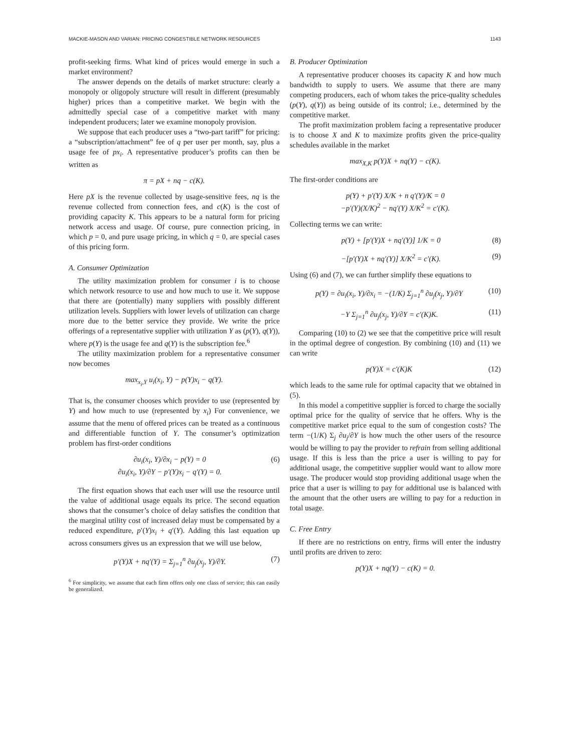MACKIE-MASON AND VARIAN: PRICING CONGESTIBLE NETWORK RESOURCES 1143
profit-seeking firms. What kind of prices would emerge in such a market environment?
The answer depends on the details of market structure: clearly a monopoly or oligopoly structure will result in different (presumably higher) prices than a competitive market. We begin with the admittedly special case of a competitive market with many independent producers; later we examine monopoly provision.
We suppose that each producer uses a “two-part tariff” for pricing: a “subscription/attachment” fee of q per user per month, say, plus a usage fee of px<sub>i</sub>. A representative producer’s profits can then be written as
π = pX + nq − c(K).
Here pX is the revenue collected by usage-sensitive fees, nq is the revenue collected from connection fees, and c(K) is the cost of providing capacity K. This appears to be a natural form for pricing network access and usage. Of course, pure connection pricing, in which p = 0, and pure usage pricing, in which q = 0, are special cases of this pricing form.
A. Consumer Optimization
The utility maximization problem for consumer i is to choose which network resource to use and how much to use it. We suppose that there are (potentially) many suppliers with possibly different utilization levels. Suppliers with lower levels of utilization can charge more due to the better service they provide. We write the price offerings of a representative supplier with utilization Y as (p(Y), q(Y)), where p(Y) is the usage fee and q(Y) is the subscription fee.<sup>6</sup>
The utility maximization problem for a representative consumer now becomes
max<sub>x<sub>i</sub>,Y</sub> u<sub>i</sub>(x<sub>i</sub>, Y) − p(Y)x<sub>i</sub> − q(Y).
That is, the consumer chooses which provider to use (represented by Y) and how much to use (represented by x<sub>i</sub>) For convenience, we assume that the menu of offered prices can be treated as a continuous and differentiable function of Y. The consumer’s optimization problem has first-order conditions
∂u<sub>i</sub>(x<sub>i</sub>, Y)/∂x<sub>i</sub> − p(Y) = 0
∂u<sub>i</sub>(x<sub>i</sub>, Y)/∂Y − p′(Y)x<sub>i</sub> − q′(Y) = 0. (6)
The first equation shows that each user will use the resource until the value of additional usage equals its price. The second equation shows that the consumer’s choice of delay satisfies the condition that the marginal utility cost of increased delay must be compensated by a reduced expenditure, p′(Y)x<sub>i</sub> + q′(Y). Adding this last equation up across consumers gives us an expression that we will use below,
p′(Y)X + nq′(Y) = Σ<sub>j=1</sub><sup>n</sup> ∂u<sub>j</sub>(x<sub>j</sub>, Y)/∂Y. (7)
<sup>6</sup> For simplicity, we assume that each firm offers only one class of service; this can easily be generalized.
B. Producer Optimization
A representative producer chooses its capacity K and how much bandwidth to supply to users. We assume that there are many competing producers, each of whom takes the price-quality schedules (p(Y), q(Y)) as being outside of its control; i.e., determined by the competitive market.
The profit maximization problem facing a representative producer is to choose X and K to maximize profits given the price-quality schedules available in the market
max<sub>X,K</sub> p(Y)X + nq(Y) − c(K).
The first-order conditions are
p(Y) + p′(Y) X/K + n q′(Y)/K = 0
−p′(Y)(X/K)<sup>2</sup> − nq′(Y) X/K<sup>2</sup> = c′(K).
Collecting terms we can write:
p(Y) + [p′(Y)X + nq′(Y)] 1/K = 0 (8)
−[p′(Y)X + nq′(Y)] X/K<sup>2</sup> = c′(K). (9)
Using (6) and (7), we can further simplify these equations to
p(Y) = ∂u<sub>i</sub>(x<sub>i</sub>, Y)/∂x<sub>i</sub> = −(1/K) Σ<sub>j=1</sub><sup>n</sup> ∂u<sub>j</sub>(x<sub>j</sub>, Y)/∂Y (10)
−Y Σ<sub>j=1</sub><sup>n</sup> ∂u<sub>j</sub>(x<sub>j</sub>, Y)/∂Y = c′(K)K. (11)
Comparing (10) to (2) we see that the competitive price will result in the optimal degree of congestion. By combining (10) and (11) we can write
p(Y)X = c′(K)K (12)
which leads to the same rule for optimal capacity that we obtained in (5).
In this model a competitive supplier is forced to charge the socially optimal price for the quality of service that he offers. Why is the competitive market price equal to the sum of congestion costs? The term −(1/K) Σ<sub>j</sub> ∂u<sub>j</sub>/∂Y is how much the other users of the resource would be willing to pay the provider to refrain from selling additional usage. If this is less than the price a user is willing to pay for additional usage, the competitive supplier would want to allow more usage. The producer would stop providing additional usage when the price that a user is willing to pay for additional use is balanced with the amount that the other users are willing to pay for a reduction in total usage.
C. Free Entry
If there are no restrictions on entry, firms will enter the industry until profits are driven to zero:
p(Y)X + nq(Y) − c(K) = 0.